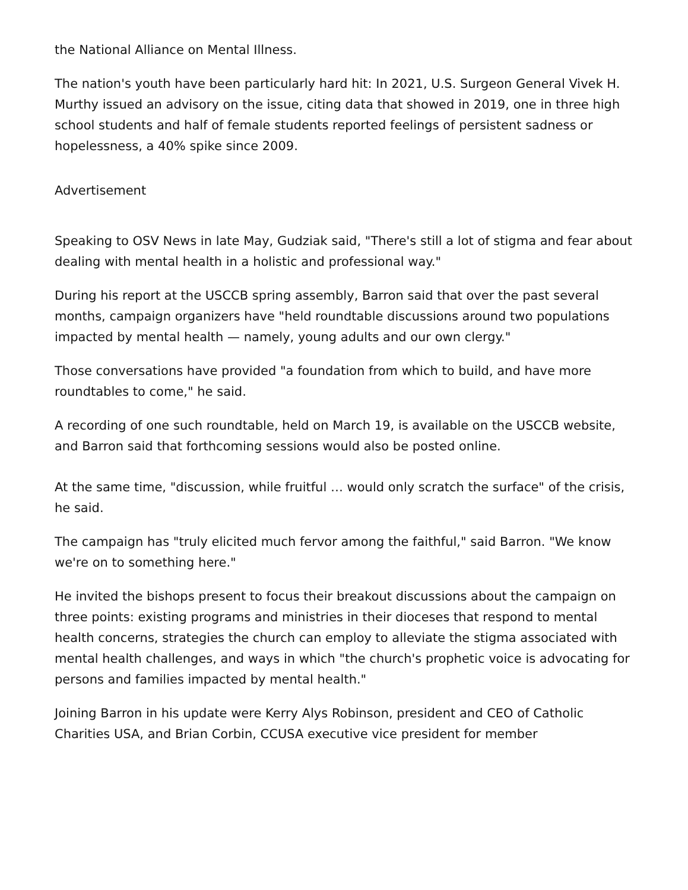the National Alliance on Mental Illness.
The nation's youth have been particularly hard hit: In 2021, U.S. Surgeon General Vivek H. Murthy issued an advisory on the issue, citing data that showed in 2019, one in three high school students and half of female students reported feelings of persistent sadness or hopelessness, a 40% spike since 2009.
Advertisement
Speaking to OSV News in late May, Gudziak said, "There's still a lot of stigma and fear about dealing with mental health in a holistic and professional way."
During his report at the USCCB spring assembly, Barron said that over the past several months, campaign organizers have "held roundtable discussions around two populations impacted by mental health — namely, young adults and our own clergy."
Those conversations have provided "a foundation from which to build, and have more roundtables to come," he said.
A recording of one such roundtable, held on March 19, is available on the USCCB website, and Barron said that forthcoming sessions would also be posted online.
At the same time, "discussion, while fruitful … would only scratch the surface" of the crisis, he said.
The campaign has "truly elicited much fervor among the faithful," said Barron. "We know we're on to something here."
He invited the bishops present to focus their breakout discussions about the campaign on three points: existing programs and ministries in their dioceses that respond to mental health concerns, strategies the church can employ to alleviate the stigma associated with mental health challenges, and ways in which "the church's prophetic voice is advocating for persons and families impacted by mental health."
Joining Barron in his update were Kerry Alys Robinson, president and CEO of Catholic Charities USA, and Brian Corbin, CCUSA executive vice president for member